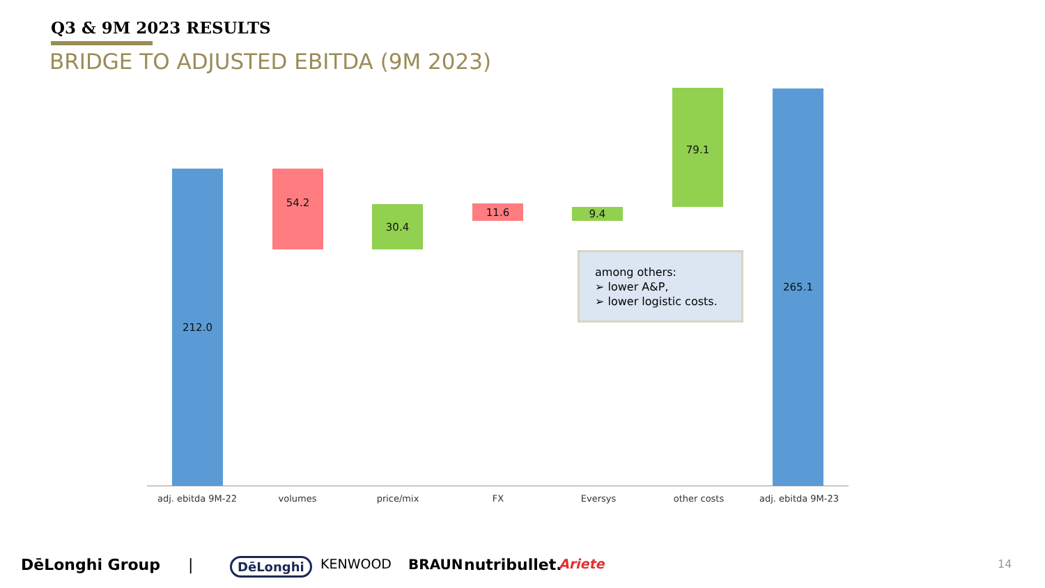Q3 & 9M 2023 RESULTS
BRIDGE TO ADJUSTED EBITDA (9M 2023)
212.0 54.2
30.4 11.6 9.4
79.1 265.1
among others:
➢ lower A&P,
➢ lower logistic costs.
adj. ebitda 9M-22 volumes price/mix FX Eversys other costs adj. ebitda 9M-23
DēLonghi Group | DēLonghi KENWOOD BRAUN nutribullet. Ariete 14